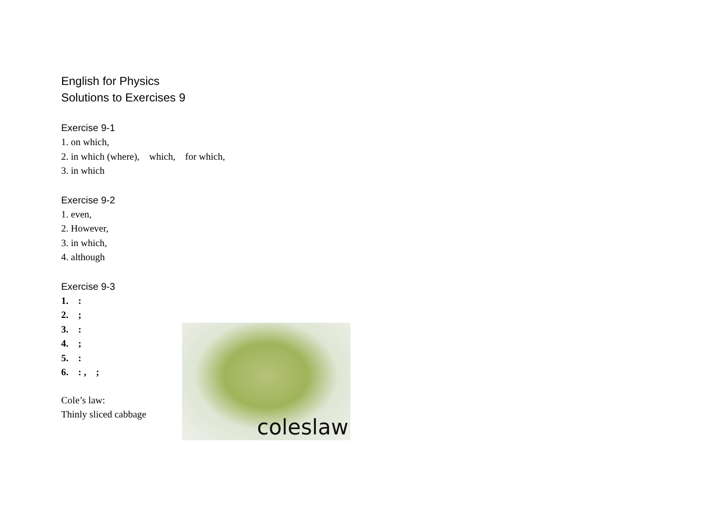English for Physics
Solutions to Exercises 9
Exercise 9-1
1. on which,
2. in which (where), which, for which,
3. in which
Exercise 9-2
1. even,
2. However,
3. in which,
4. although
Exercise 9-3
1. :
2. ;
3. :
4. ;
5. :
6. : , ;
Cole’s law:
Thinly sliced cabbage
coleslaw